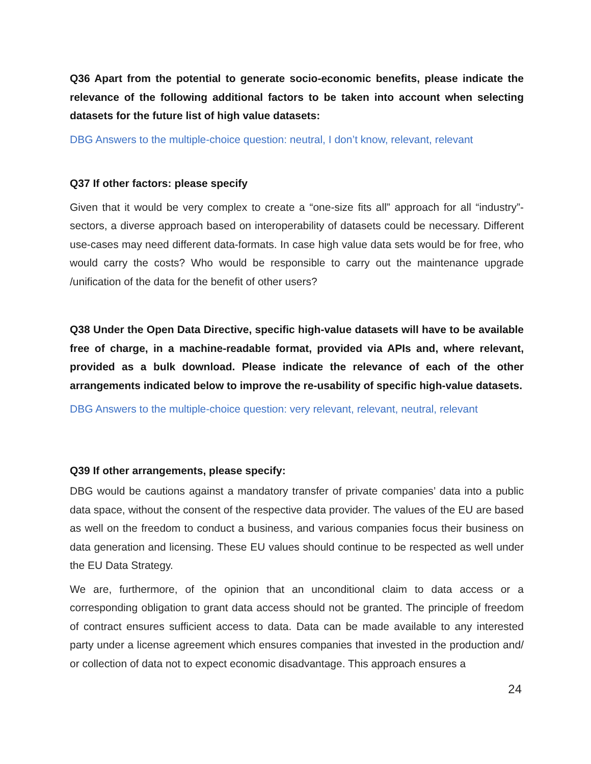Q36 Apart from the potential to generate socio-economic benefits, please indicate the relevance of the following additional factors to be taken into account when selecting datasets for the future list of high value datasets:
DBG Answers to the multiple-choice question: neutral, I don’t know, relevant, relevant
Q37 If other factors: please specify
Given that it would be very complex to create a “one-size fits all” approach for all “industry”-sectors, a diverse approach based on interoperability of datasets could be necessary. Different use-cases may need different data-formats. In case high value data sets would be for free, who would carry the costs? Who would be responsible to carry out the maintenance upgrade /unification of the data for the benefit of other users?
Q38 Under the Open Data Directive, specific high-value datasets will have to be available free of charge, in a machine-readable format, provided via APIs and, where relevant, provided as a bulk download. Please indicate the relevance of each of the other arrangements indicated below to improve the re-usability of specific high-value datasets.
DBG Answers to the multiple-choice question: very relevant, relevant, neutral, relevant
Q39 If other arrangements, please specify:
DBG would be cautions against a mandatory transfer of private companies’ data into a public data space, without the consent of the respective data provider. The values of the EU are based as well on the freedom to conduct a business, and various companies focus their business on data generation and licensing. These EU values should continue to be respected as well under the EU Data Strategy.
We are, furthermore, of the opinion that an unconditional claim to data access or a corresponding obligation to grant data access should not be granted. The principle of freedom of contract ensures sufficient access to data. Data can be made available to any interested party under a license agreement which ensures companies that invested in the production and/ or collection of data not to expect economic disadvantage. This approach ensures a
24